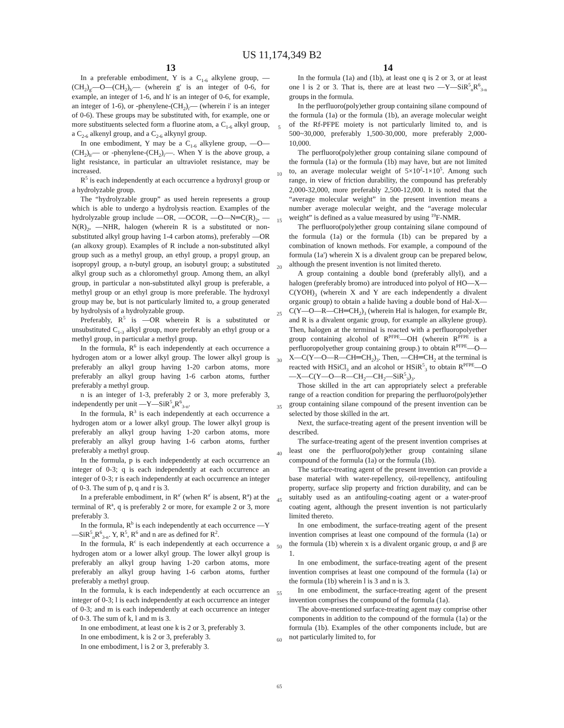US 11,174,349 B2
13
In a preferable embodiment, Y is a C<sub>1-6</sub> alkylene group, —(CH<sub>2</sub>)<sub>g'</sub>—O—(CH<sub>2</sub>)<sub>h'</sub>— (wherein g' is an integer of 0-6, for example, an integer of 1-6, and h' is an integer of 0-6, for example, an integer of 1-6), or -phenylene-(CH<sub>2</sub>)<sub>i'</sub>— (wherein i' is an integer of 0-6). These groups may be substituted with, for example, one or more substituents selected form a fluorine atom, a C<sub>1-6</sub> alkyl group, a C<sub>2-6</sub> alkenyl group, and a C<sub>2-6</sub> alkynyl group.
In one embodiment, Y may be a C<sub>1-6</sub> alkylene group, —O—(CH<sub>2</sub>)<sub>h'</sub>— or -phenylene-(CH<sub>2</sub>)<sub>i'</sub>—. When Y is the above group, a light resistance, in particular an ultraviolet resistance, may be increased.
R<sup>5</sup> is each independently at each occurrence a hydroxyl group or a hydrolyzable group.
The “hydrolyzable group” as used herein represents a group which is able to undergo a hydrolysis reaction. Examples of the hydrolyzable group include —OR, —OCOR, —O—N═C(R)<sub>2</sub>, —N(R)<sub>2</sub>, —NHR, halogen (wherein R is a substituted or non-substituted alkyl group having 1-4 carbon atoms), preferably —OR (an alkoxy group). Examples of R include a non-substituted alkyl group such as a methyl group, an ethyl group, a propyl group, an isopropyl group, a n-butyl group, an isobutyl group; a substituted alkyl group such as a chloromethyl group. Among them, an alkyl group, in particular a non-substituted alkyl group is preferable, a methyl group or an ethyl group is more preferable. The hydroxyl group may be, but is not particularly limited to, a group generated by hydrolysis of a hydrolyzable group.
Preferably, R<sup>5</sup> is —OR wherein R is a substituted or unsubstituted C<sub>1-3</sub> alkyl group, more preferably an ethyl group or a methyl group, in particular a methyl group.
In the formula, R<sup>6</sup> is each independently at each occurrence a hydrogen atom or a lower alkyl group. The lower alkyl group is preferably an alkyl group having 1-20 carbon atoms, more preferably an alkyl group having 1-6 carbon atoms, further preferably a methyl group.
n is an integer of 1-3, preferably 2 or 3, more preferably 3, independently per unit —Y—SiR<sup>5</sup><sub>n</sub>R<sup>6</sup><sub>3-n</sub>.
In the formula, R<sup>3</sup> is each independently at each occurrence a hydrogen atom or a lower alkyl group. The lower alkyl group is preferably an alkyl group having 1-20 carbon atoms, more preferably an alkyl group having 1-6 carbon atoms, further preferably a methyl group.
In the formula, p is each independently at each occurrence an integer of 0-3; q is each independently at each occurrence an integer of 0-3; r is each independently at each occurrence an integer of 0-3. The sum of p, q and r is 3.
In a preferable embodiment, in R<sup>a'</sup> (when R<sup>a'</sup> is absent, R<sup>a</sup>) at the terminal of R<sup>a</sup>, q is preferably 2 or more, for example 2 or 3, more preferably 3.
In the formula, R<sup>b</sup> is each independently at each occurrence —Y—SiR<sup>5</sup><sub>n</sub>R<sup>6</sup><sub>3-n</sub>. Y, R<sup>5</sup>, R<sup>6</sup> and n are as defined for R<sup>2</sup>.
In the formula, R<sup>c</sup> is each independently at each occurrence a hydrogen atom or a lower alkyl group. The lower alkyl group is preferably an alkyl group having 1-20 carbon atoms, more preferably an alkyl group having 1-6 carbon atoms, further preferably a methyl group.
In the formula, k is each independently at each occurrence an integer of 0-3; l is each independently at each occurrence an integer of 0-3; and m is each independently at each occurrence an integer of 0-3. The sum of k, l and m is 3.
In one embodiment, at least one k is 2 or 3, preferably 3.
In one embodiment, k is 2 or 3, preferably 3.
In one embodiment, l is 2 or 3, preferably 3.
5
10
15
20
25
30
35
40
45
50
55
60
65
14
In the formula (1a) and (1b), at least one q is 2 or 3, or at least one l is 2 or 3. That is, there are at least two —Y—SiR<sup>5</sup><sub>n</sub>R<sup>6</sup><sub>3-n</sub> groups in the formula.
In the perfluoro(poly)ether group containing silane compound of the formula (1a) or the formula (1b), an average molecular weight of the Rf-PFPE moiety is not particularly limited to, and is 500~30,000, preferably 1,500-30,000, more preferably 2,000-10,000.
The perfluoro(poly)ether group containing silane compound of the formula (1a) or the formula (1b) may have, but are not limited to, an average molecular weight of 5×10<sup>2</sup>-1×10<sup>5</sup>. Among such range, in view of friction durability, the compound has preferably 2,000-32,000, more preferably 2,500-12,000. It is noted that the “average molecular weight” in the present invention means a number average molecular weight, and the “average molecular weight” is defined as a value measured by using <sup>19</sup>F-NMR.
The perfluoro(poly)ether group containing silane compound of the formula (1a) or the formula (1b) can be prepared by a combination of known methods. For example, a compound of the formula (1a') wherein X is a divalent group can be prepared below, although the present invention is not limited thereto.
A group containing a double bond (preferably allyl), and a halogen (preferably bromo) are introduced into polyol of HO—X—C(YOH)<sub>3</sub> (wherein X and Y are each independently a divalent organic group) to obtain a halide having a double bond of Hal-X—C(Y—O—R—CH═CH<sub>2</sub>)<sub>3</sub> (wherein Hal is halogen, for example Br, and R is a divalent organic group, for example an alkylene group). Then, halogen at the terminal is reacted with a perfluoropolyether group containing alcohol of R<sup>PFPE</sup>—OH (wherein R<sup>PFPE</sup> is a perfluoropolyether group containing group.) to obtain R<sup>PFPE</sup>—O—X—C(Y—O—R—CH═CH<sub>2</sub>)<sub>3</sub>. Then, —CH═CH<sub>2</sub> at the terminal is reacted with HSiCl<sub>3</sub> and an alcohol or HSiR<sup>5</sup><sub>3</sub> to obtain R<sup>PFPE</sup>—O—X—C(Y—O—R—CH<sub>2</sub>—CH<sub>2</sub>—SiR<sup>5</sup><sub>3</sub>)<sub>3</sub>.
Those skilled in the art can appropriately select a preferable range of a reaction condition for preparing the perfluoro(poly)ether group containing silane compound of the present invention can be selected by those skilled in the art.
Next, the surface-treating agent of the present invention will be described.
The surface-treating agent of the present invention comprises at least one the perfluoro(poly)ether group containing silane compound of the formula (1a) or the formula (1b).
The surface-treating agent of the present invention can provide a base material with water-repellency, oil-repellency, antifouling property, surface slip property and friction durability, and can be suitably used as an antifouling-coating agent or a water-proof coating agent, although the present invention is not particularly limited thereto.
In one embodiment, the surface-treating agent of the present invention comprises at least one compound of the formula (1a) or the formula (1b) wherein x is a divalent organic group, α and β are 1.
In one embodiment, the surface-treating agent of the present invention comprises at least one compound of the formula (1a) or the formula (1b) wherein l is 3 and n is 3.
In one embodiment, the surface-treating agent of the present invention comprises the compound of the formula (1a).
The above-mentioned surface-treating agent may comprise other components in addition to the compound of the formula (1a) or the formula (1b). Examples of the other components include, but are not particularly limited to, for